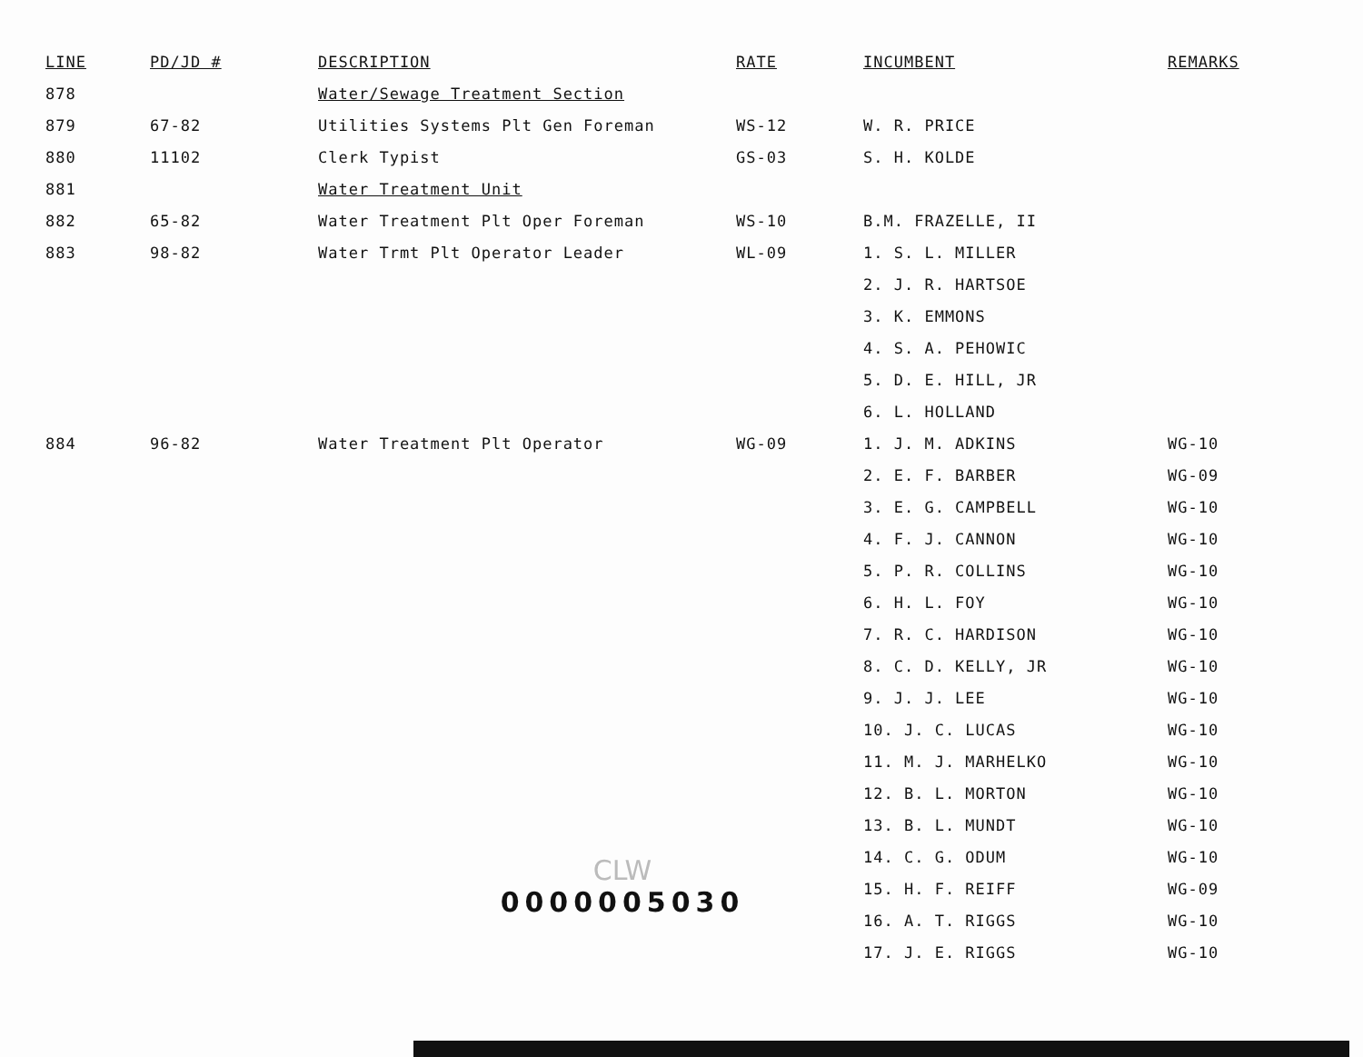| LINE | PD/JD # | DESCRIPTION | RATE | INCUMBENT | REMARKS |
| --- | --- | --- | --- | --- | --- |
| 878 | | Water/Sewage Treatment Section | | | |
| 879 | 67-82 | Utilities Systems Plt Gen Foreman | WS-12 | W. R. PRICE | |
| 880 | 11102 | Clerk Typist | GS-03 | S. H. KOLDE | |
| 881 | | Water Treatment Unit | | | |
| 882 | 65-82 | Water Treatment Plt Oper Foreman | WS-10 | B.M. FRAZELLE, II | |
| 883 | 98-82 | Water Trmt Plt Operator Leader | WL-09 | 1. S. L. MILLER | |
| | | | | 2. J. R. HARTSOE | |
| | | | | 3. K. EMMONS | |
| | | | | 4. S. A. PEHOWIC | |
| | | | | 5. D. E. HILL, JR | |
| | | | | 6. L. HOLLAND | |
| 884 | 96-82 | Water Treatment Plt Operator | WG-09 | 1. J. M. ADKINS | WG-10 |
| | | | | 2. E. F. BARBER | WG-09 |
| | | | | 3. E. G. CAMPBELL | WG-10 |
| | | | | 4. F. J. CANNON | WG-10 |
| | | | | 5. P. R. COLLINS | WG-10 |
| | | | | 6. H. L. FOY | WG-10 |
| | | | | 7. R. C. HARDISON | WG-10 |
| | | | | 8. C. D. KELLY, JR | WG-10 |
| | | | | 9. J. J. LEE | WG-10 |
| | | | | 10. J. C. LUCAS | WG-10 |
| | | | | 11. M. J. MARHELKO | WG-10 |
| | | | | 12. B. L. MORTON | WG-10 |
| | | | | 13. B. L. MUNDT | WG-10 |
| | | | | 14. C. G. ODUM | WG-10 |
| | | | | 15. H. F. REIFF | WG-09 |
| | | | | 16. A. T. RIGGS | WG-10 |
| | | | | 17. J. E. RIGGS | WG-10 |
CLW
0000005030